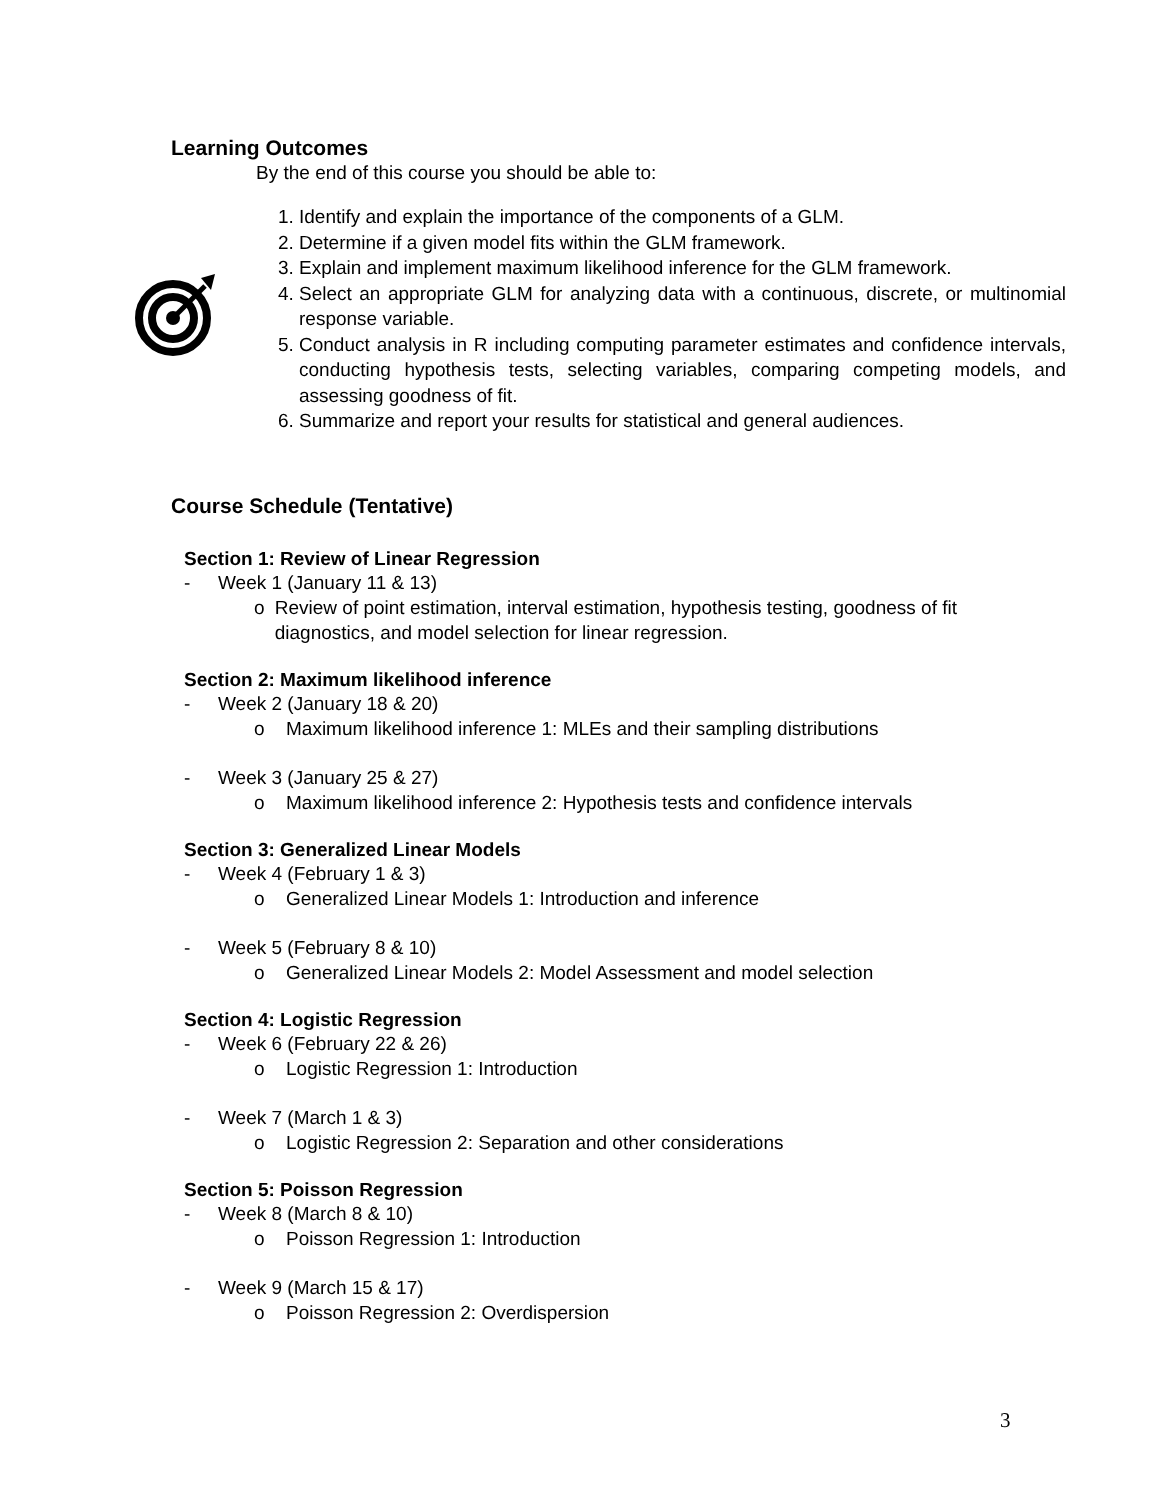Learning Outcomes
By the end of this course you should be able to:
1. Identify and explain the importance of the components of a GLM.
2. Determine if a given model fits within the GLM framework.
3. Explain and implement maximum likelihood inference for the GLM framework.
4. Select an appropriate GLM for analyzing data with a continuous, discrete, or multinomial response variable.
5. Conduct analysis in R including computing parameter estimates and confidence intervals, conducting hypothesis tests, selecting variables, comparing competing models, and assessing goodness of fit.
6. Summarize and report your results for statistical and general audiences.
Course Schedule (Tentative)
Section 1: Review of Linear Regression
- Week 1 (January 11 & 13)
o Review of point estimation, interval estimation, hypothesis testing, goodness of fit diagnostics, and model selection for linear regression.
Section 2: Maximum likelihood inference
- Week 2 (January 18 & 20)
o Maximum likelihood inference 1: MLEs and their sampling distributions
- Week 3 (January 25 & 27)
o Maximum likelihood inference 2: Hypothesis tests and confidence intervals
Section 3: Generalized Linear Models
- Week 4 (February 1 & 3)
o Generalized Linear Models 1: Introduction and inference
- Week 5 (February 8 & 10)
o Generalized Linear Models 2: Model Assessment and model selection
Section 4: Logistic Regression
- Week 6 (February 22 & 26)
o Logistic Regression 1: Introduction
- Week 7 (March 1 & 3)
o Logistic Regression 2: Separation and other considerations
Section 5: Poisson Regression
- Week 8 (March 8 & 10)
o Poisson Regression 1: Introduction
- Week 9 (March 15 & 17)
o Poisson Regression 2: Overdispersion
3